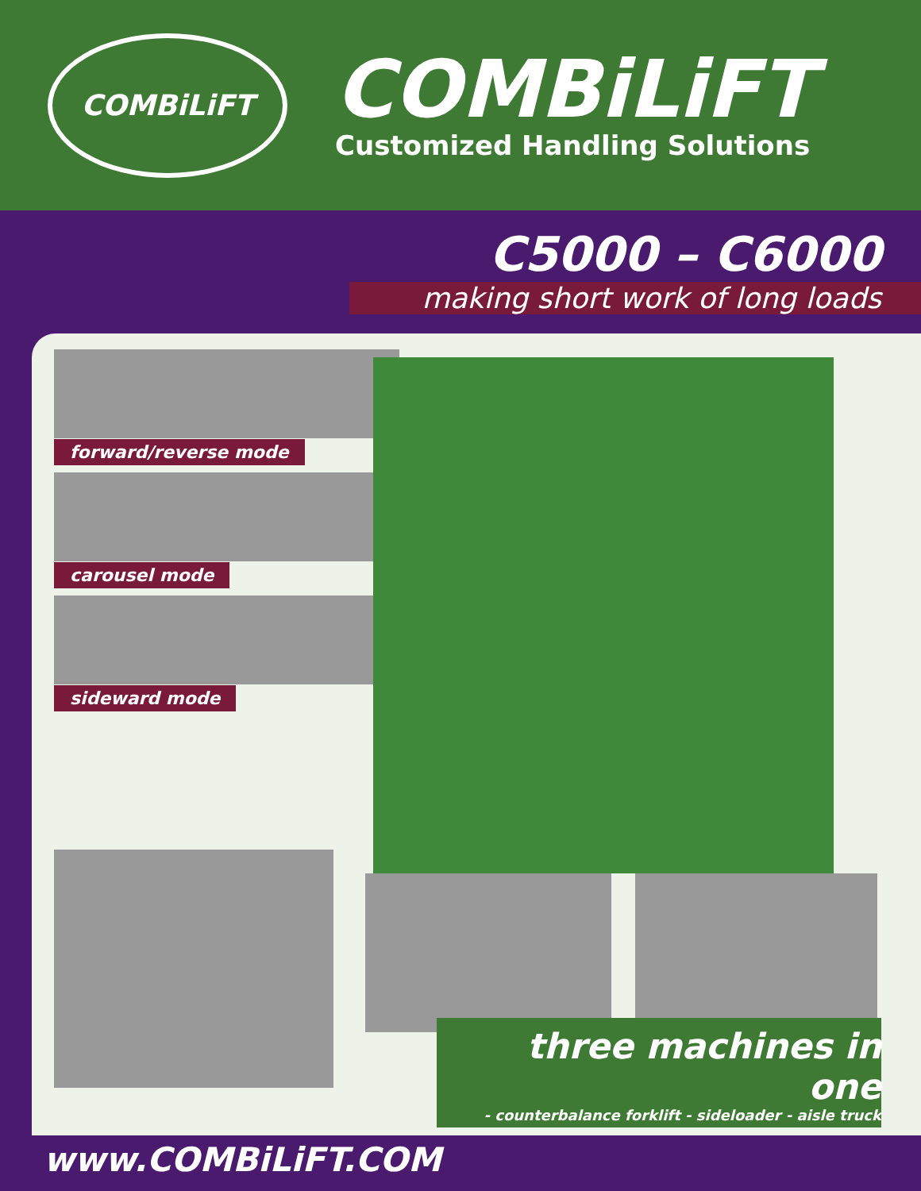COMBiLiFT
COMBiLiFT
Customized Handling Solutions
C5000 – C6000
making short work of long loads
forward/reverse mode
carousel mode
sideward mode
three machines in one
- counterbalance forklift - sideloader - aisle truck
www.COMBiLiFT.COM